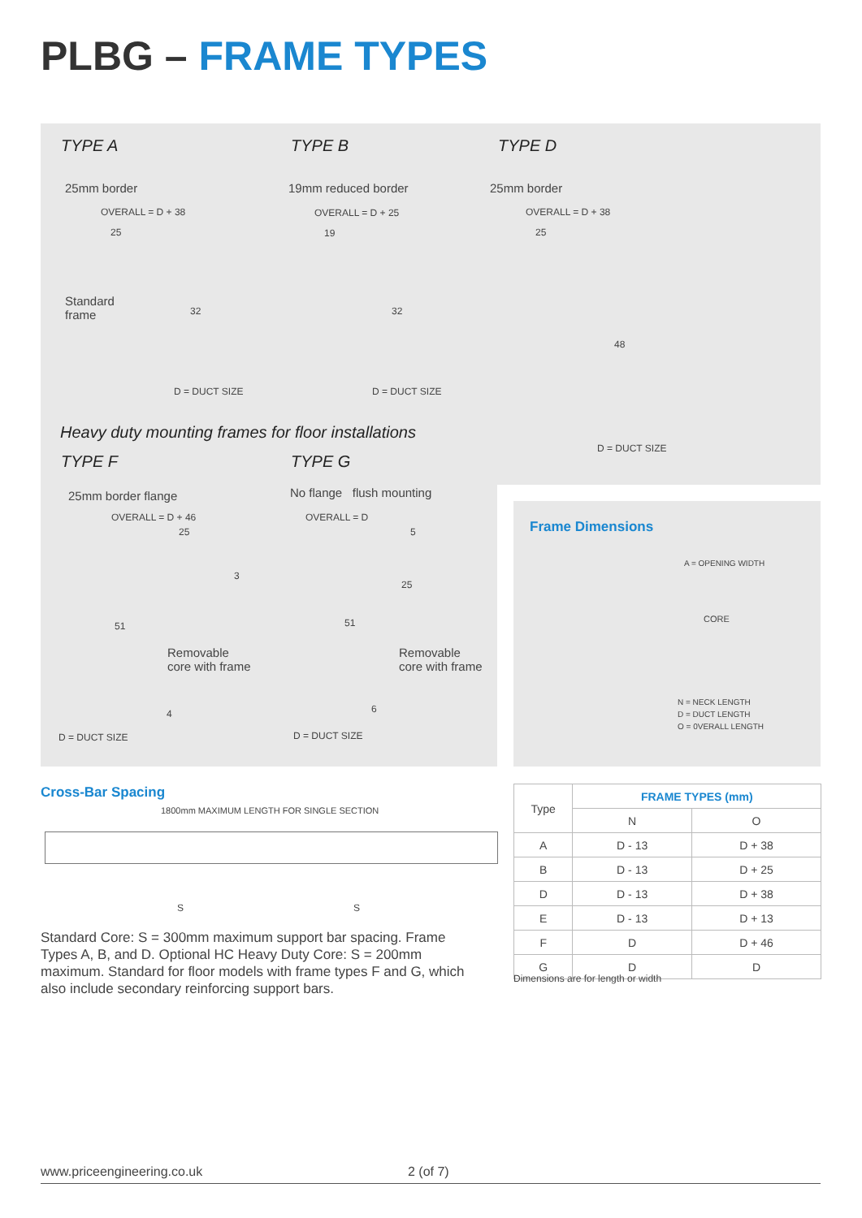PLBG – FRAME TYPES
TYPE A TYPE B TYPE D
25mm border 19mm reduced border 25mm border
OVERALL = D + 38 OVERALL = D + 25 OVERALL = D + 38
25 19 25
Standard
frame
32 32
48
D = DUCT SIZE D = DUCT SIZE
D = DUCT SIZE
Heavy duty mounting frames for floor installations
TYPE F TYPE G
25mm border flange No flange flush mounting
OVERALL = D + 46 OVERALL = D
25 5
3
25
51 51
Removable
core with frame
Removable
core with frame
4 6
D = DUCT SIZE D = DUCT SIZE
Frame Dimensions
A = OPENING WIDTH
CORE
N = NECK LENGTH
D = DUCT LENGTH
O = 0VERALL LENGTH
Cross-Bar Spacing
1800mm MAXIMUM LENGTH FOR SINGLE SECTION
S S
Standard Core: S = 300mm maximum support bar spacing. Frame Types A, B, and D. Optional HC Heavy Duty Core: S = 200mm maximum. Standard for floor models with frame types F and G, which also include secondary reinforcing support bars.
| Type | FRAME TYPES (mm) | |
| --- | --- | --- |
| | N | O |
| A | D - 13 | D + 38 |
| B | D - 13 | D + 25 |
| D | D - 13 | D + 38 |
| E | D - 13 | D + 13 |
| F | D | D + 46 |
| G | D | D |
Dimensions are for length or width
www.priceengineering.co.uk 2 (of 7)